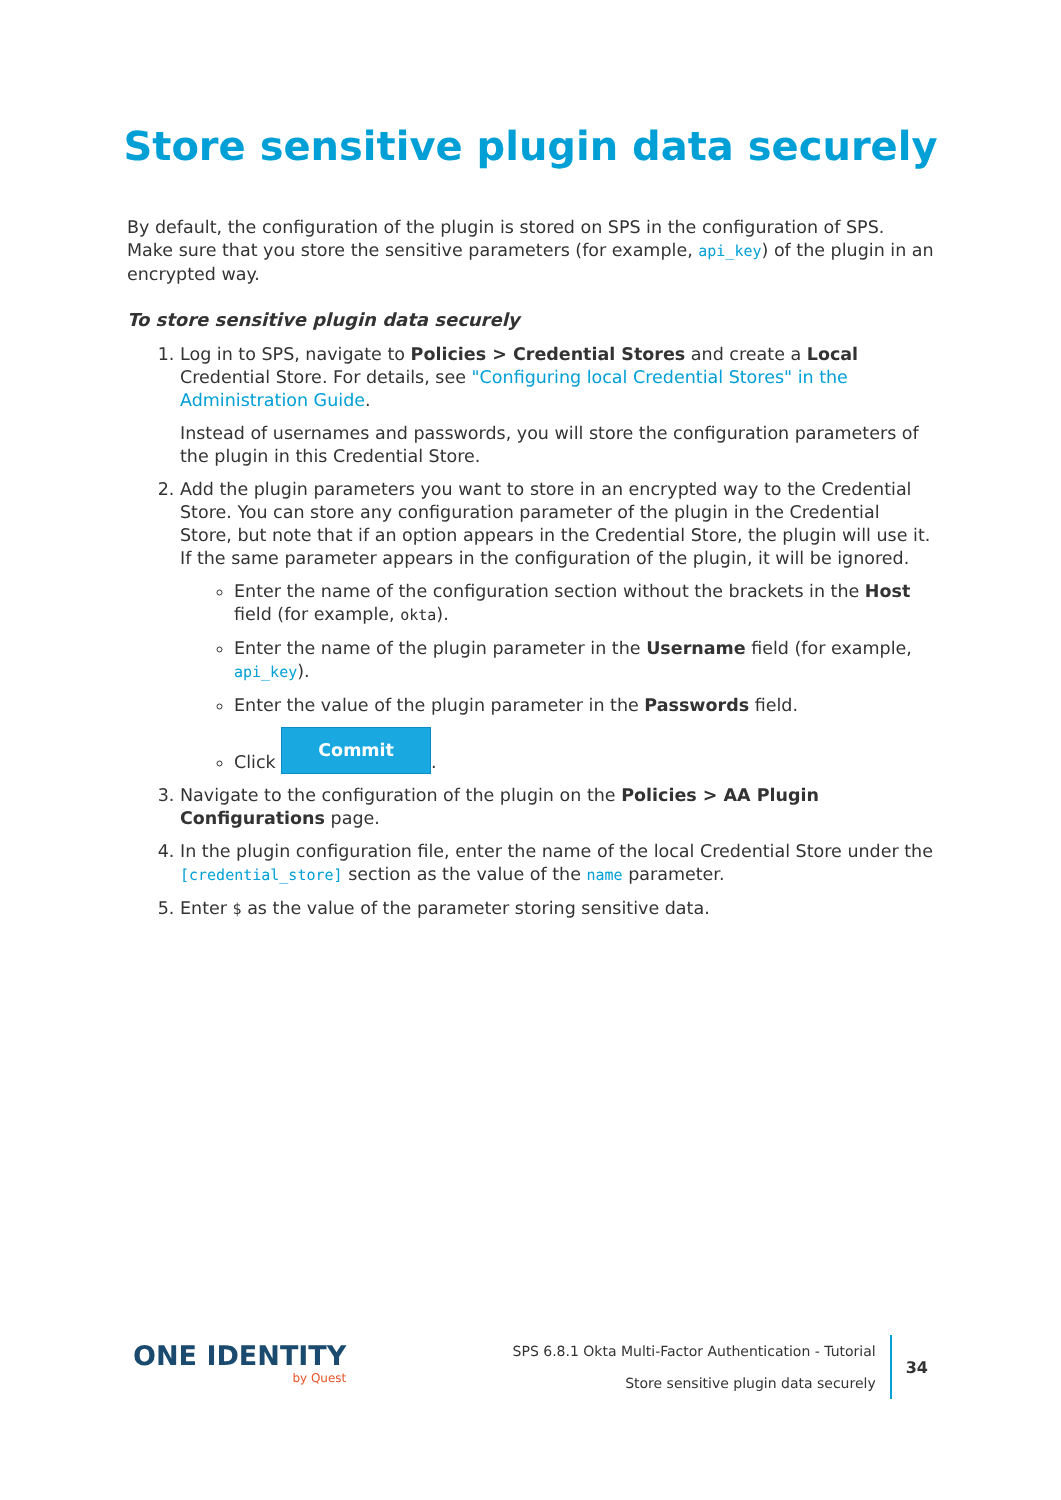Store sensitive plugin data securely
By default, the configuration of the plugin is stored on SPS in the configuration of SPS. Make sure that you store the sensitive parameters (for example, api_key) of the plugin in an encrypted way.
To store sensitive plugin data securely
1. Log in to SPS, navigate to Policies > Credential Stores and create a Local Credential Store. For details, see "Configuring local Credential Stores" in the Administration Guide.
Instead of usernames and passwords, you will store the configuration parameters of the plugin in this Credential Store.
2. Add the plugin parameters you want to store in an encrypted way to the Credential Store. You can store any configuration parameter of the plugin in the Credential Store, but note that if an option appears in the Credential Store, the plugin will use it. If the same parameter appears in the configuration of the plugin, it will be ignored.
Enter the name of the configuration section without the brackets in the Host field (for example, okta).
Enter the name of the plugin parameter in the Username field (for example, api_key).
Enter the value of the plugin parameter in the Passwords field.
Click Commit.
3. Navigate to the configuration of the plugin on the Policies > AA Plugin Configurations page.
4. In the plugin configuration file, enter the name of the local Credential Store under the [credential_store] section as the value of the name parameter.
5. Enter $ as the value of the parameter storing sensitive data.
ONE IDENTITY
by Quest
SPS 6.8.1 Okta Multi-Factor Authentication - Tutorial
Store sensitive plugin data securely
34